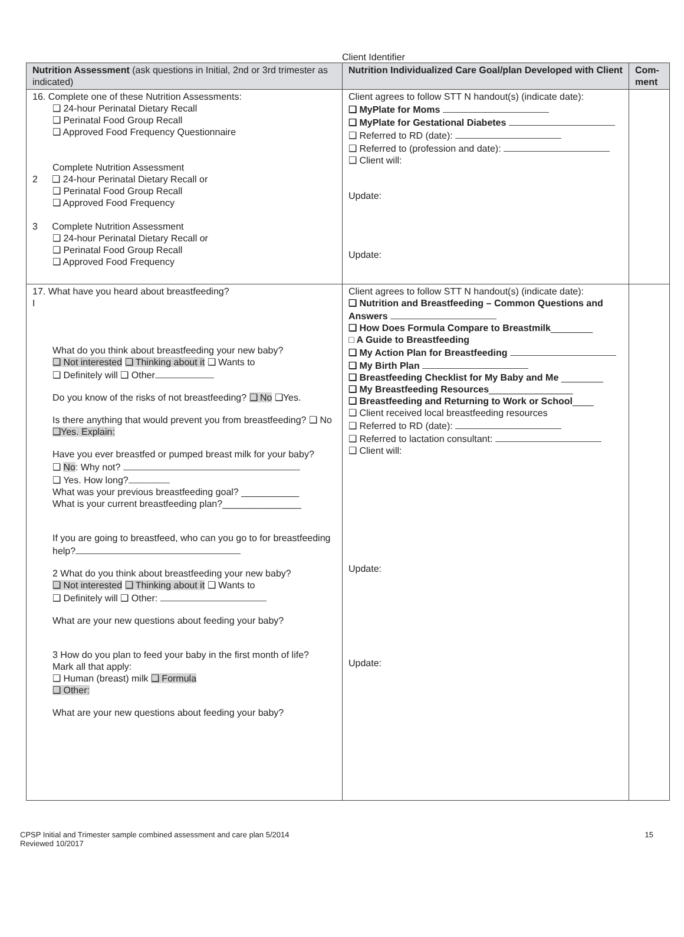Client Identifier
| Nutrition Assessment (ask questions in Initial, 2nd or 3rd trimester as indicated) | Nutrition Individualized Care Goal/plan Developed with Client | Com-ment |
| --- | --- | --- |
| 16. Complete one of these Nutrition Assessments: ❑ 24-hour Perinatal Dietary Recall ❑ Perinatal Food Group Recall ❑ Approved Food Frequency Questionnaire Complete Nutrition Assessment 2 ❑ 24-hour Perinatal Dietary Recall or ❑ Perinatal Food Group Recall ❑ Approved Food Frequency 3 Complete Nutrition Assessment ❑ 24-hour Perinatal Dietary Recall or ❑ Perinatal Food Group Recall ❑ Approved Food Frequency | Client agrees to follow STT N handout(s) (indicate date): ❑ MyPlate for Moms ❑ MyPlate for Gestational Diabetes ❑ Referred to RD (date): ❑ Referred to (profession and date): ❑ Client will: Update: Update: | |
| 17. What have you heard about breastfeeding? I What do you think about breastfeeding your new baby? ❑ Not interested ❑ Thinking about it ❑ Wants to ❑ Definitely will ❑ Other Do you know of the risks of not breastfeeding? ❑ No ❑Yes. Is there anything that would prevent you from breastfeeding? ❑ No ❑Yes. Explain: Have you ever breastfed or pumped breast milk for your baby? ❑ No : Why not? ❑ Yes. How long? What was your previous breastfeeding goal? ___________ What is your current breastfeeding plan?_______________ If you are going to breastfeed, who can you go to for breastfeeding help? 2 What do you think about breastfeeding your new baby? ❑ Not interested ❑ Thinking about it ❑ Wants to ❑ Definitely will ❑ Other: What are your new questions about feeding your baby? 3 How do you plan to feed your baby in the first month of life? Mark all that apply: ❑ Human (breast) milk ❑ Formula ❑ Other: What are your new questions about feeding your baby? | Client agrees to follow STT N handout(s) (indicate date): ❑ Nutrition and Breastfeeding – Common Questions and Answers ❑ How Does Formula Compare to Breastmilk ________ □ A Guide to Breastfeeding ❑ My Action Plan for Breastfeeding ❑ My Birth Plan ❑ Breastfeeding Checklist for My Baby and Me ________ ❑ My Breastfeeding Resources ________________ ❑ Breastfeeding and Returning to Work or School ____ ❑ Client received local breastfeeding resources ❑ Referred to RD (date): ❑ Referred to lactation consultant: ❑ Client will: Update: Update: | |
CPSP Initial and Trimester sample combined assessment and care plan 5/2014
Reviewed 10/2017
15